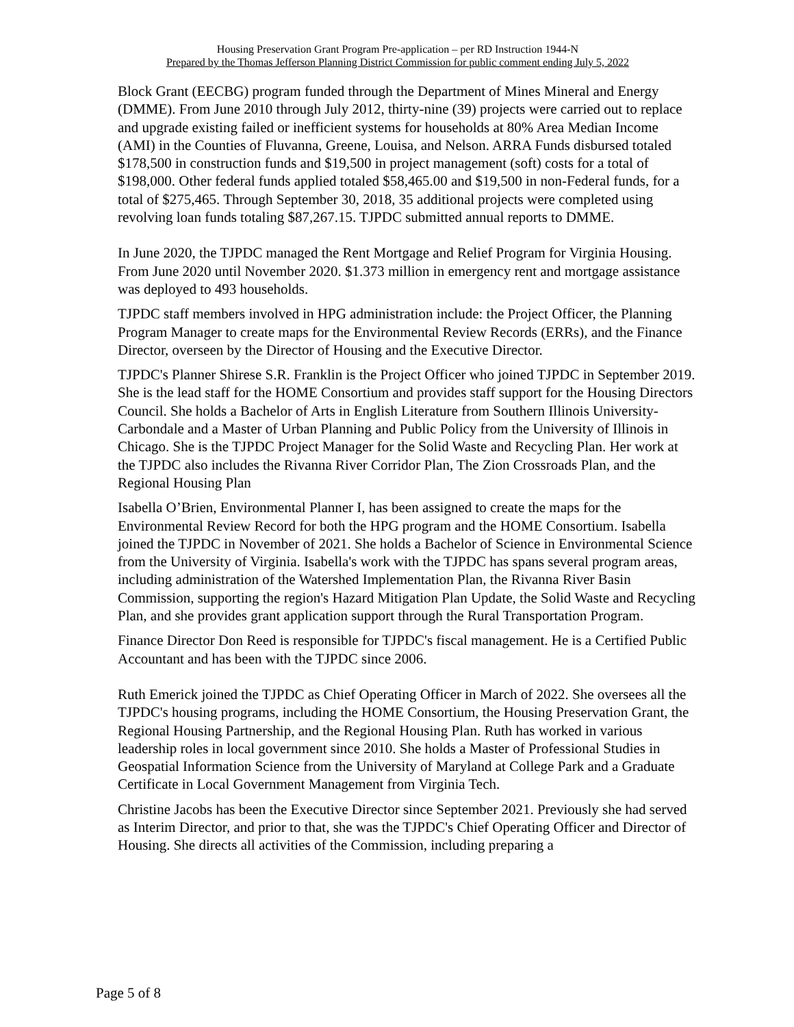Housing Preservation Grant Program Pre-application – per RD Instruction 1944-N
Prepared by the Thomas Jefferson Planning District Commission for public comment ending July 5, 2022
Block Grant (EECBG) program funded through the Department of Mines Mineral and Energy (DMME). From June 2010 through July 2012, thirty-nine (39) projects were carried out to replace and upgrade existing failed or inefficient systems for households at 80% Area Median Income (AMI) in the Counties of Fluvanna, Greene, Louisa, and Nelson. ARRA Funds disbursed totaled $178,500 in construction funds and $19,500 in project management (soft) costs for a total of $198,000. Other federal funds applied totaled $58,465.00 and $19,500 in non-Federal funds, for a total of $275,465. Through September 30, 2018, 35 additional projects were completed using revolving loan funds totaling $87,267.15. TJPDC submitted annual reports to DMME.
In June 2020, the TJPDC managed the Rent Mortgage and Relief Program for Virginia Housing. From June 2020 until November 2020. $1.373 million in emergency rent and mortgage assistance was deployed to 493 households.
TJPDC staff members involved in HPG administration include: the Project Officer, the Planning Program Manager to create maps for the Environmental Review Records (ERRs), and the Finance Director, overseen by the Director of Housing and the Executive Director.
TJPDC's Planner Shirese S.R. Franklin is the Project Officer who joined TJPDC in September 2019. She is the lead staff for the HOME Consortium and provides staff support for the Housing Directors Council. She holds a Bachelor of Arts in English Literature from Southern Illinois University-Carbondale and a Master of Urban Planning and Public Policy from the University of Illinois in Chicago. She is the TJPDC Project Manager for the Solid Waste and Recycling Plan. Her work at the TJPDC also includes the Rivanna River Corridor Plan, The Zion Crossroads Plan, and the Regional Housing Plan
Isabella O’Brien, Environmental Planner I, has been assigned to create the maps for the Environmental Review Record for both the HPG program and the HOME Consortium. Isabella joined the TJPDC in November of 2021. She holds a Bachelor of Science in Environmental Science from the University of Virginia. Isabella's work with the TJPDC has spans several program areas, including administration of the Watershed Implementation Plan, the Rivanna River Basin Commission, supporting the region's Hazard Mitigation Plan Update, the Solid Waste and Recycling Plan, and she provides grant application support through the Rural Transportation Program.
Finance Director Don Reed is responsible for TJPDC's fiscal management. He is a Certified Public Accountant and has been with the TJPDC since 2006.
Ruth Emerick joined the TJPDC as Chief Operating Officer in March of 2022. She oversees all the TJPDC's housing programs, including the HOME Consortium, the Housing Preservation Grant, the Regional Housing Partnership, and the Regional Housing Plan. Ruth has worked in various leadership roles in local government since 2010. She holds a Master of Professional Studies in Geospatial Information Science from the University of Maryland at College Park and a Graduate Certificate in Local Government Management from Virginia Tech.
Christine Jacobs has been the Executive Director since September 2021. Previously she had served as Interim Director, and prior to that, she was the TJPDC's Chief Operating Officer and Director of Housing. She directs all activities of the Commission, including preparing a
Page 5 of 8